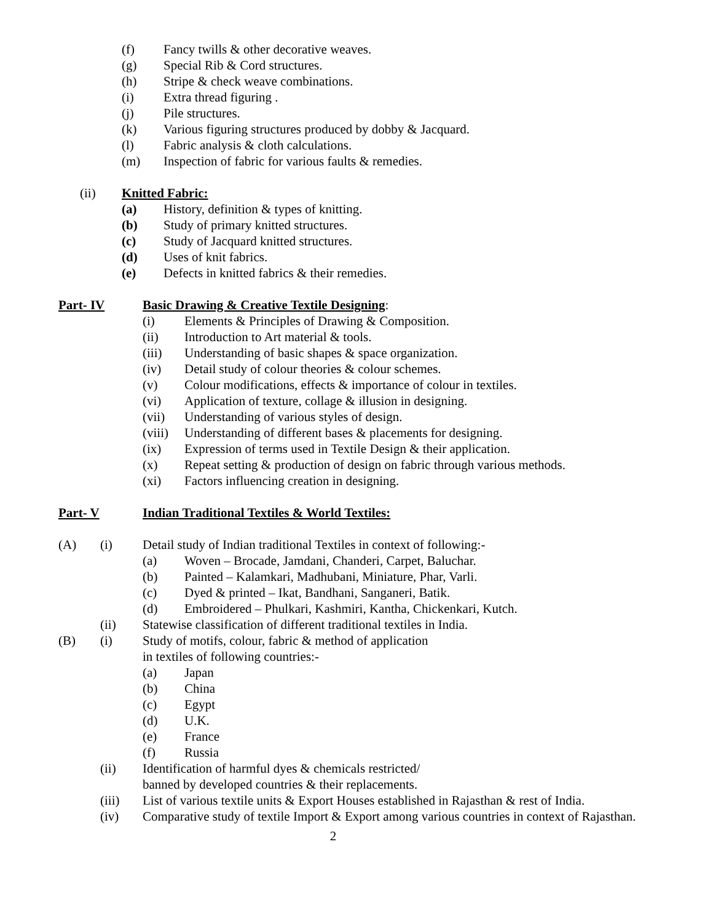(f) Fancy twills & other decorative weaves.
(g) Special Rib & Cord structures.
(h) Stripe & check weave combinations.
(i) Extra thread figuring .
(j) Pile structures.
(k) Various figuring structures produced by dobby & Jacquard.
(l) Fabric analysis & cloth calculations.
(m) Inspection of fabric for various faults & remedies.
(ii) Knitted Fabric:
(a) History, definition & types of knitting.
(b) Study of primary knitted structures.
(c) Study of Jacquard knitted structures.
(d) Uses of knit fabrics.
(e) Defects in knitted fabrics & their remedies.
Part- IV Basic Drawing & Creative Textile Designing:
(i) Elements & Principles of Drawing & Composition.
(ii) Introduction to Art material & tools.
(iii) Understanding of basic shapes & space organization.
(iv) Detail study of colour theories & colour schemes.
(v) Colour modifications, effects & importance of colour in textiles.
(vi) Application of texture, collage & illusion in designing.
(vii) Understanding of various styles of design.
(viii) Understanding of different bases & placements for designing.
(ix) Expression of terms used in Textile Design & their application.
(x) Repeat setting & production of design on fabric through various methods.
(xi) Factors influencing creation in designing.
Part- V Indian Traditional Textiles & World Textiles:
(A) (i) Detail study of Indian traditional Textiles in context of following:-
(a) Woven – Brocade, Jamdani, Chanderi, Carpet, Baluchar.
(b) Painted – Kalamkari, Madhubani, Miniature, Phar, Varli.
(c) Dyed & printed – Ikat, Bandhani, Sanganeri, Batik.
(d) Embroidered – Phulkari, Kashmiri, Kantha, Chickenkari, Kutch.
(ii) Statewise classification of different traditional textiles in India.
(B) (i) Study of motifs, colour, fabric & method of application
in textiles of following countries:-
(a) Japan
(b) China
(c) Egypt
(d) U.K.
(e) France
(f) Russia
(ii) Identification of harmful dyes & chemicals restricted/
banned by developed countries & their replacements.
(iii) List of various textile units & Export Houses established in Rajasthan & rest of India.
(iv) Comparative study of textile Import & Export among various countries in context of Rajasthan.
2